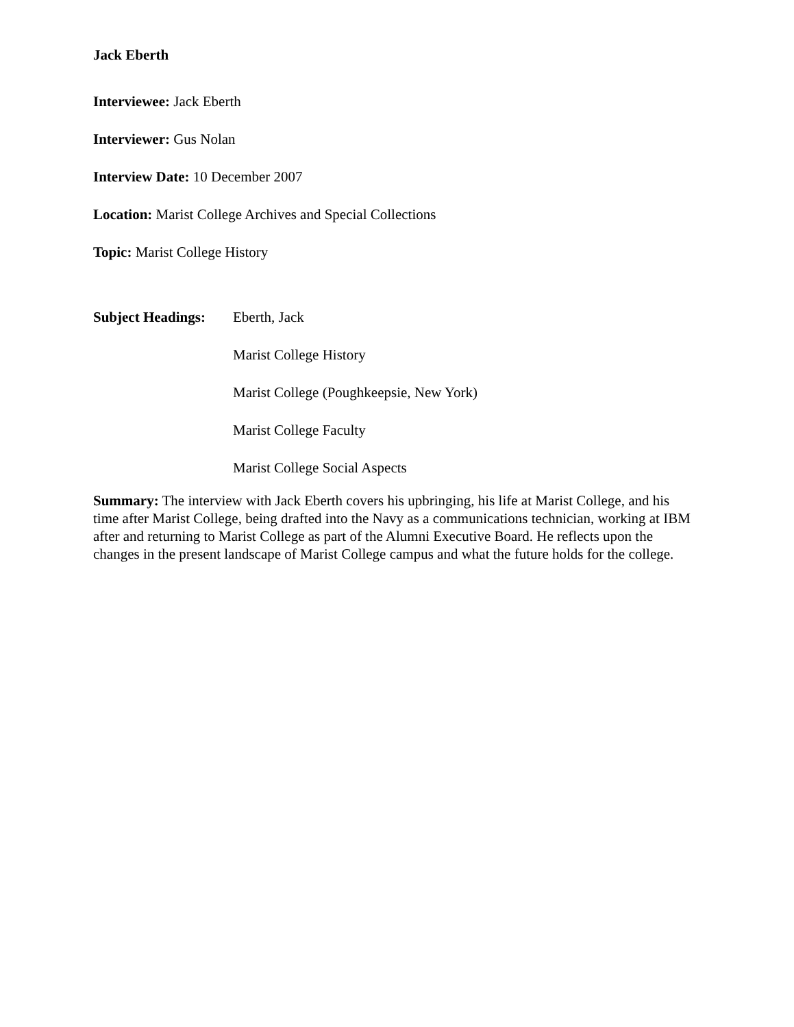Jack Eberth
Interviewee: Jack Eberth
Interviewer: Gus Nolan
Interview Date: 10 December 2007
Location: Marist College Archives and Special Collections
Topic: Marist College History
Subject Headings:
Eberth, Jack
Marist College History
Marist College (Poughkeepsie, New York)
Marist College Faculty
Marist College Social Aspects
Summary: The interview with Jack Eberth covers his upbringing, his life at Marist College, and his time after Marist College, being drafted into the Navy as a communications technician, working at IBM after and returning to Marist College as part of the Alumni Executive Board. He reflects upon the changes in the present landscape of Marist College campus and what the future holds for the college.